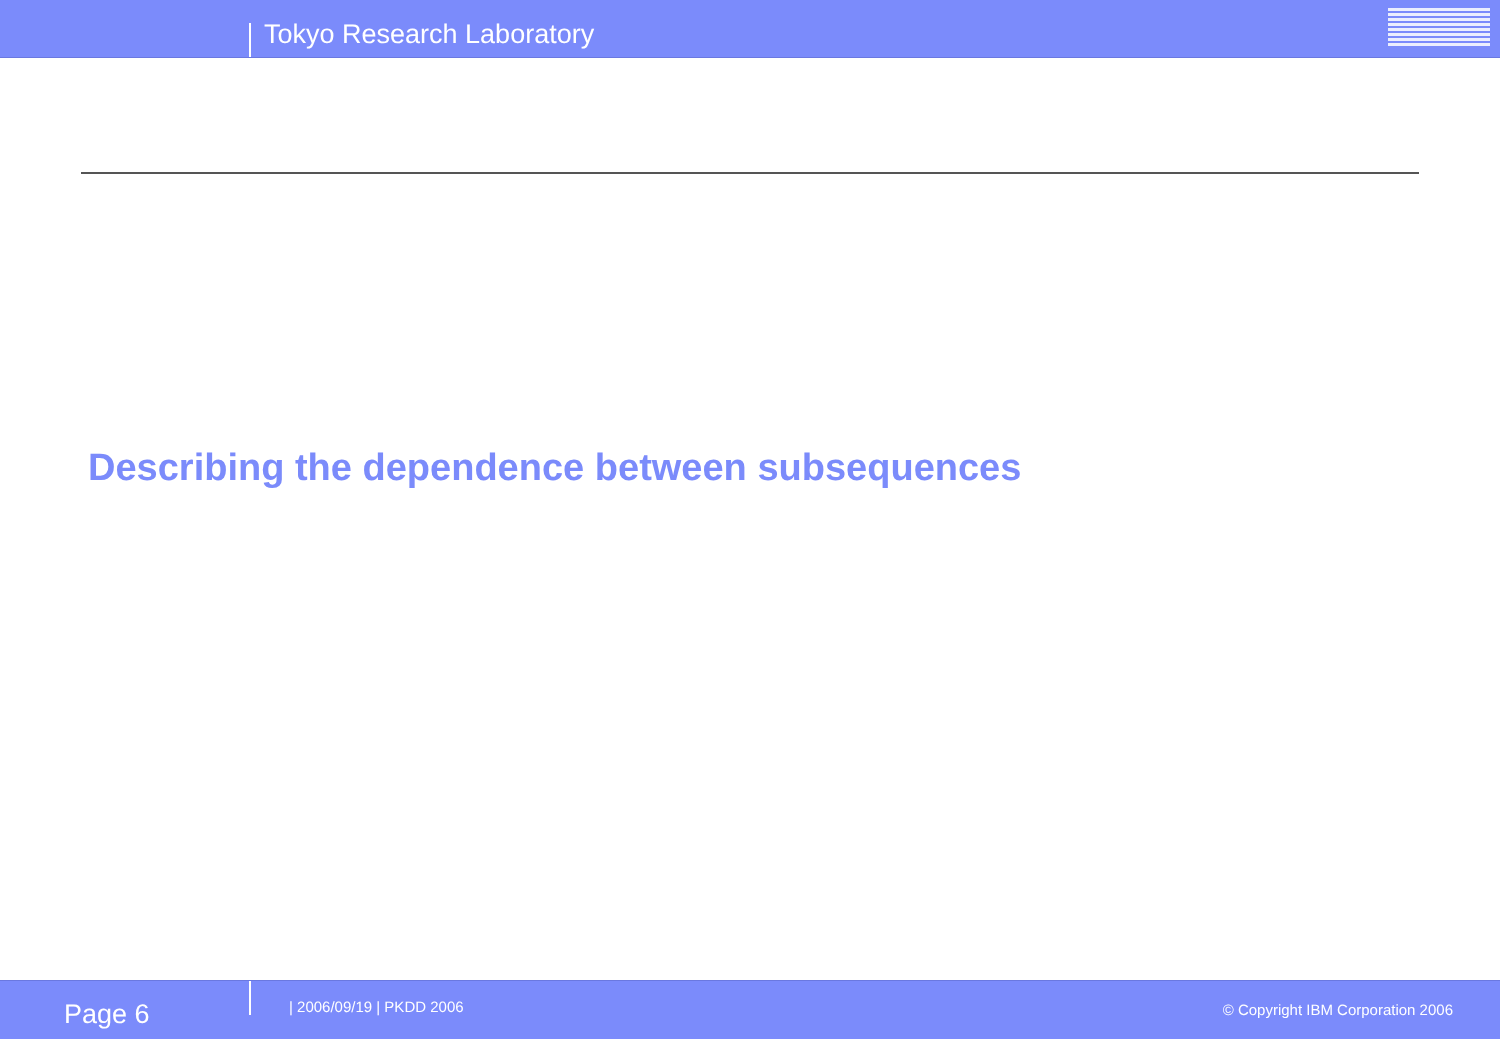Tokyo Research Laboratory
Describing the dependence between subsequences
Page 6
| 2006/09/19 | PKDD 2006
© Copyright IBM Corporation 2006